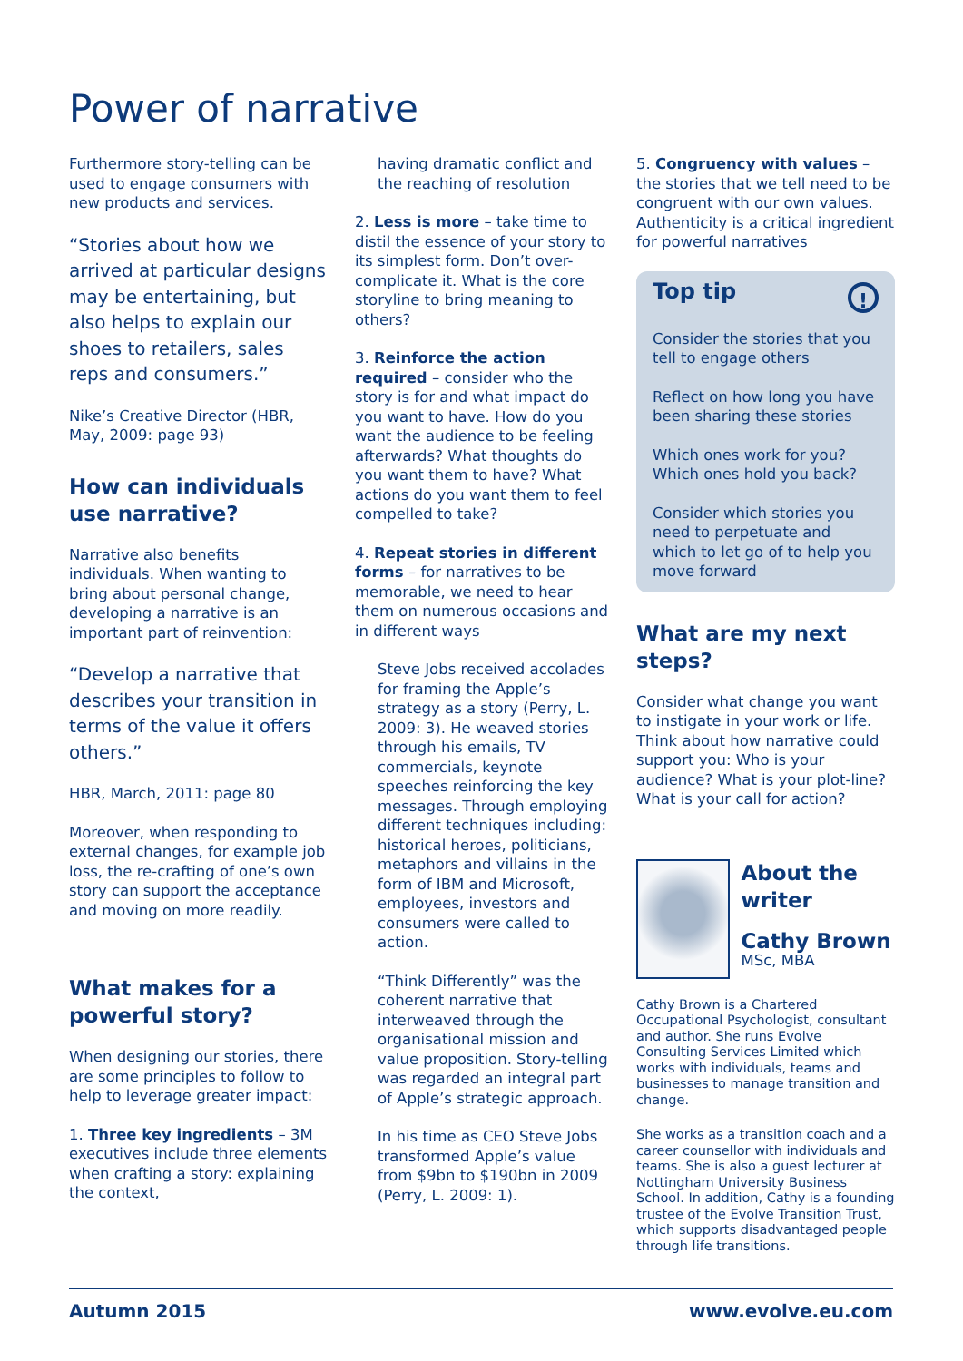Power of narrative
Furthermore story-telling can be used to engage consumers with new products and services.
“Stories about how we arrived at particular designs may be entertaining, but also helps to explain our shoes to retailers, sales reps and consumers.”
Nike’s Creative Director (HBR, May, 2009: page 93)
How can individuals use narrative?
Narrative also benefits individuals. When wanting to bring about personal change, developing a narrative is an important part of reinvention:
“Develop a narrative that describes your transition in terms of the value it offers others.”
HBR, March, 2011: page 80
Moreover, when responding to external changes, for example job loss, the re-crafting of one’s own story can support the acceptance and moving on more readily.
What makes for a powerful story?
When designing our stories, there are some principles to follow to help to leverage greater impact:
1. Three key ingredients – 3M executives include three elements when crafting a story: explaining the context,
having dramatic conflict and the reaching of resolution
2. Less is more – take time to distil the essence of your story to its simplest form. Don’t over-complicate it. What is the core storyline to bring meaning to others?
3. Reinforce the action required – consider who the story is for and what impact do you want to have. How do you want the audience to be feeling afterwards? What thoughts do you want them to have? What actions do you want them to feel compelled to take?
4. Repeat stories in different forms – for narratives to be memorable, we need to hear them on numerous occasions and in different ways
Steve Jobs received accolades for framing the Apple’s strategy as a story (Perry, L. 2009: 3). He weaved stories through his emails, TV commercials, keynote speeches reinforcing the key messages. Through employing different techniques including: historical heroes, politicians, metaphors and villains in the form of IBM and Microsoft, employees, investors and consumers were called to action.
“Think Differently” was the coherent narrative that interweaved through the organisational mission and value proposition. Story-telling was regarded an integral part of Apple’s strategic approach.
In his time as CEO Steve Jobs transformed Apple’s value from $9bn to $190bn in 2009 (Perry, L. 2009: 1).
5. Congruency with values – the stories that we tell need to be congruent with our own values. Authenticity is a critical ingredient for powerful narratives
Top tip!
Consider the stories that you tell to engage others
Reflect on how long you have been sharing these stories
Which ones work for you? Which ones hold you back?
Consider which stories you need to perpetuate and which to let go of to help you move forward
What are my next steps?
Consider what change you want to instigate in your work or life. Think about how narrative could support you: Who is your audience? What is your plot-line? What is your call for action?
About the writer
Cathy Brown
MSc, MBA
Cathy Brown is a Chartered Occupational Psychologist, consultant and author. She runs Evolve Consulting Services Limited which works with individuals, teams and businesses to manage transition and change.
She works as a transition coach and a career counsellor with individuals and teams. She is also a guest lecturer at Nottingham University Business School. In addition, Cathy is a founding trustee of the Evolve Transition Trust, which supports disadvantaged people through life transitions.
Autumn 2015 www.evolve.eu.com